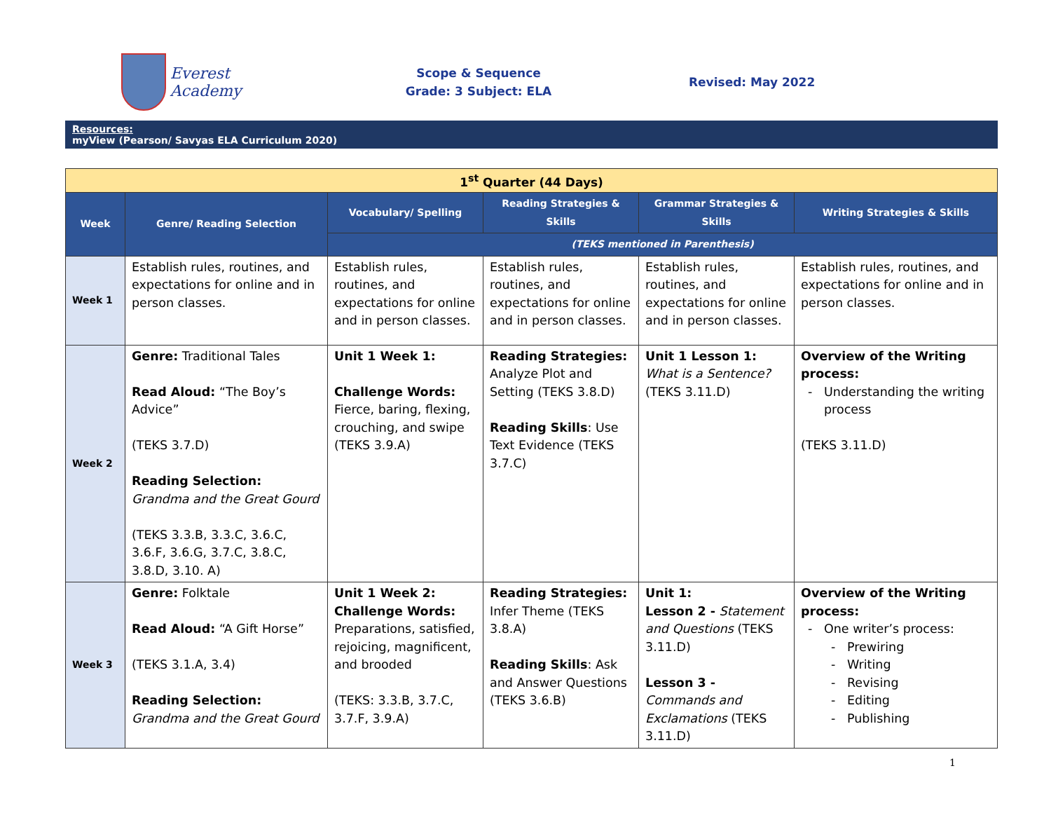Everest Academy
Scope & Sequence
Grade: 3 Subject: ELA
Revised: May 2022
Resources:
myView (Pearson/ Savyas ELA Curriculum 2020)
| 1<sup>st</sup> Quarter (44 Days) | | | | | |
| Week | Genre/ Reading Selection | Vocabulary/ Spelling | Reading Strategies & Skills | Grammar Strategies & Skills | Writing Strategies & Skills |
| | | (TEKS mentioned in Parenthesis) | | | |
| Week 1 | Establish rules, routines, and expectations for online and in person classes. | Establish rules, routines, and expectations for online and in person classes. | Establish rules, routines, and expectations for online and in person classes. | Establish rules, routines, and expectations for online and in person classes. | Establish rules, routines, and expectations for online and in person classes. |
| Week 2 | Genre: Traditional Tales Read Aloud: “The Boy’s Advice” (TEKS 3.7.D) Reading Selection: Grandma and the Great Gourd (TEKS 3.3.B, 3.3.C, 3.6.C, 3.6.F, 3.6.G, 3.7.C, 3.8.C, 3.8.D, 3.10. A) | Unit 1 Week 1: Challenge Words: Fierce, baring, flexing, crouching, and swipe (TEKS 3.9.A) | Reading Strategies: Analyze Plot and Setting (TEKS 3.8.D) Reading Skills : Use Text Evidence (TEKS 3.7.C) | Unit 1 Lesson 1: What is a Sentence? (TEKS 3.11.D) | Overview of the Writing process: Understanding the writing process (TEKS 3.11.D) |
| Week 3 | Genre: Folktale Read Aloud: “A Gift Horse” (TEKS 3.1.A, 3.4) Reading Selection: Grandma and the Great Gourd | Unit 1 Week 2: Challenge Words: Preparations, satisfied, rejoicing, magnificent, and brooded (TEKS: 3.3.B, 3.7.C, 3.7.F, 3.9.A) | Reading Strategies: Infer Theme (TEKS 3.8.A) Reading Skills : Ask and Answer Questions (TEKS 3.6.B) | Unit 1: Lesson 2 - Statement and Questions (TEKS 3.11.D) Lesson 3 - Commands and Exclamations (TEKS 3.11.D) | Overview of the Writing process: One writer’s process: Prewiring Writing Revising Editing Publishing |
1